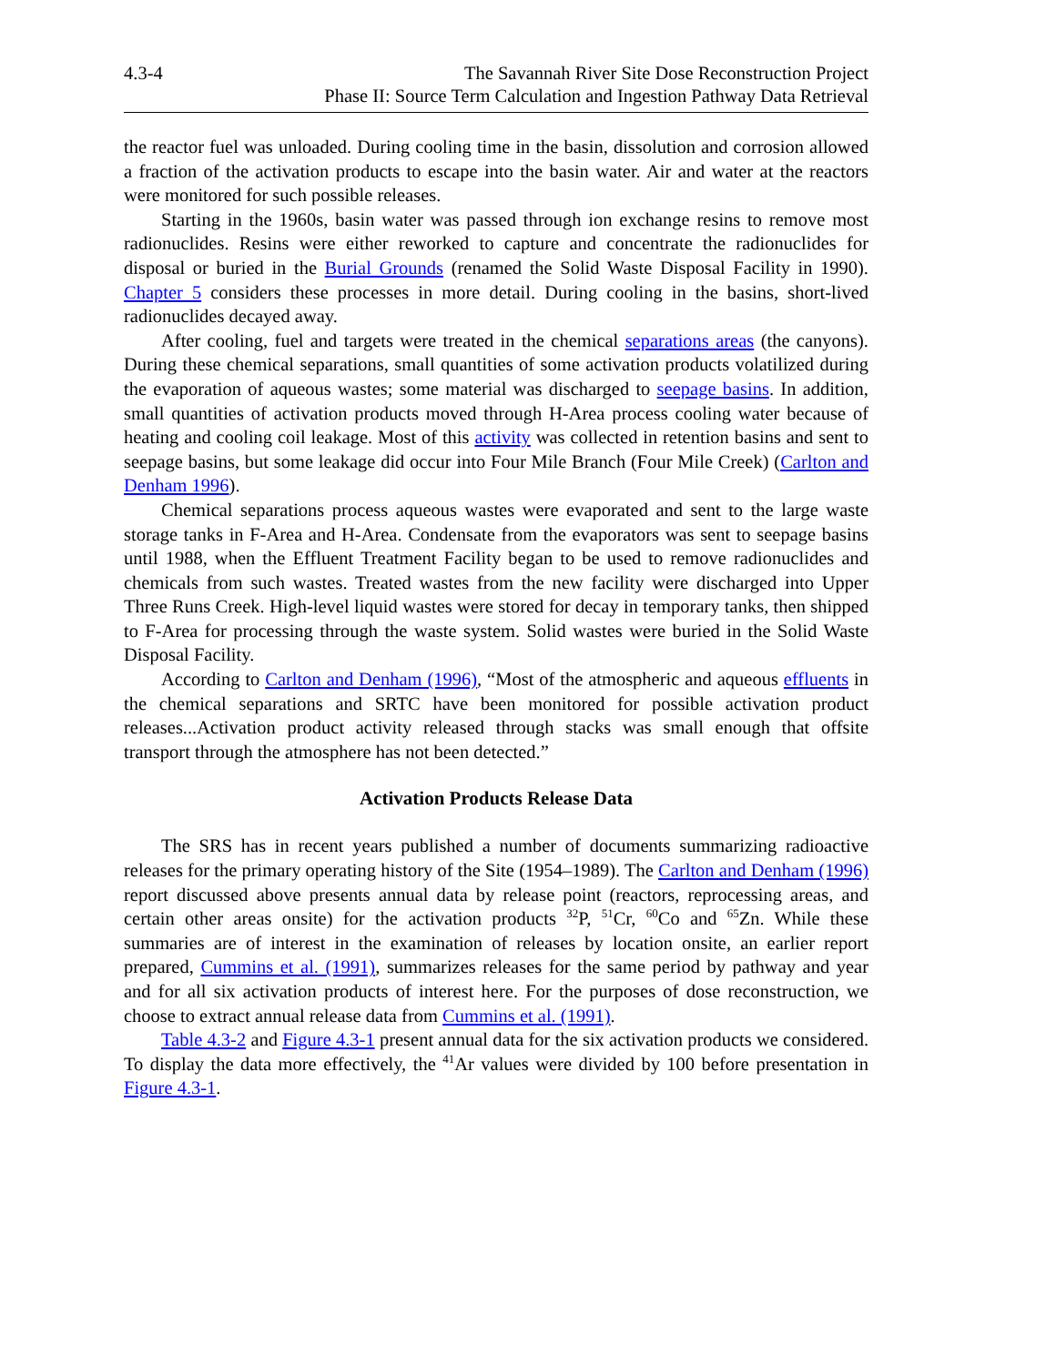4.3-4 The Savannah River Site Dose Reconstruction Project
Phase II: Source Term Calculation and Ingestion Pathway Data Retrieval
the reactor fuel was unloaded. During cooling time in the basin, dissolution and corrosion allowed a fraction of the activation products to escape into the basin water. Air and water at the reactors were monitored for such possible releases.
Starting in the 1960s, basin water was passed through ion exchange resins to remove most radionuclides. Resins were either reworked to capture and concentrate the radionuclides for disposal or buried in the Burial Grounds (renamed the Solid Waste Disposal Facility in 1990). Chapter 5 considers these processes in more detail. During cooling in the basins, short-lived radionuclides decayed away.
After cooling, fuel and targets were treated in the chemical separations areas (the canyons). During these chemical separations, small quantities of some activation products volatilized during the evaporation of aqueous wastes; some material was discharged to seepage basins. In addition, small quantities of activation products moved through H-Area process cooling water because of heating and cooling coil leakage. Most of this activity was collected in retention basins and sent to seepage basins, but some leakage did occur into Four Mile Branch (Four Mile Creek) (Carlton and Denham 1996).
Chemical separations process aqueous wastes were evaporated and sent to the large waste storage tanks in F-Area and H-Area. Condensate from the evaporators was sent to seepage basins until 1988, when the Effluent Treatment Facility began to be used to remove radionuclides and chemicals from such wastes. Treated wastes from the new facility were discharged into Upper Three Runs Creek. High-level liquid wastes were stored for decay in temporary tanks, then shipped to F-Area for processing through the waste system. Solid wastes were buried in the Solid Waste Disposal Facility.
According to Carlton and Denham (1996), “Most of the atmospheric and aqueous effluents in the chemical separations and SRTC have been monitored for possible activation product releases...Activation product activity released through stacks was small enough that offsite transport through the atmosphere has not been detected.”
Activation Products Release Data
The SRS has in recent years published a number of documents summarizing radioactive releases for the primary operating history of the Site (1954–1989). The Carlton and Denham (1996) report discussed above presents annual data by release point (reactors, reprocessing areas, and certain other areas onsite) for the activation products <sup>32</sup>P, <sup>51</sup>Cr, <sup>60</sup>Co and <sup>65</sup>Zn. While these summaries are of interest in the examination of releases by location onsite, an earlier report prepared, Cummins et al. (1991), summarizes releases for the same period by pathway and year and for all six activation products of interest here. For the purposes of dose reconstruction, we choose to extract annual release data from Cummins et al. (1991).
Table 4.3-2 and Figure 4.3-1 present annual data for the six activation products we considered. To display the data more effectively, the <sup>41</sup>Ar values were divided by 100 before presentation in Figure 4.3-1.